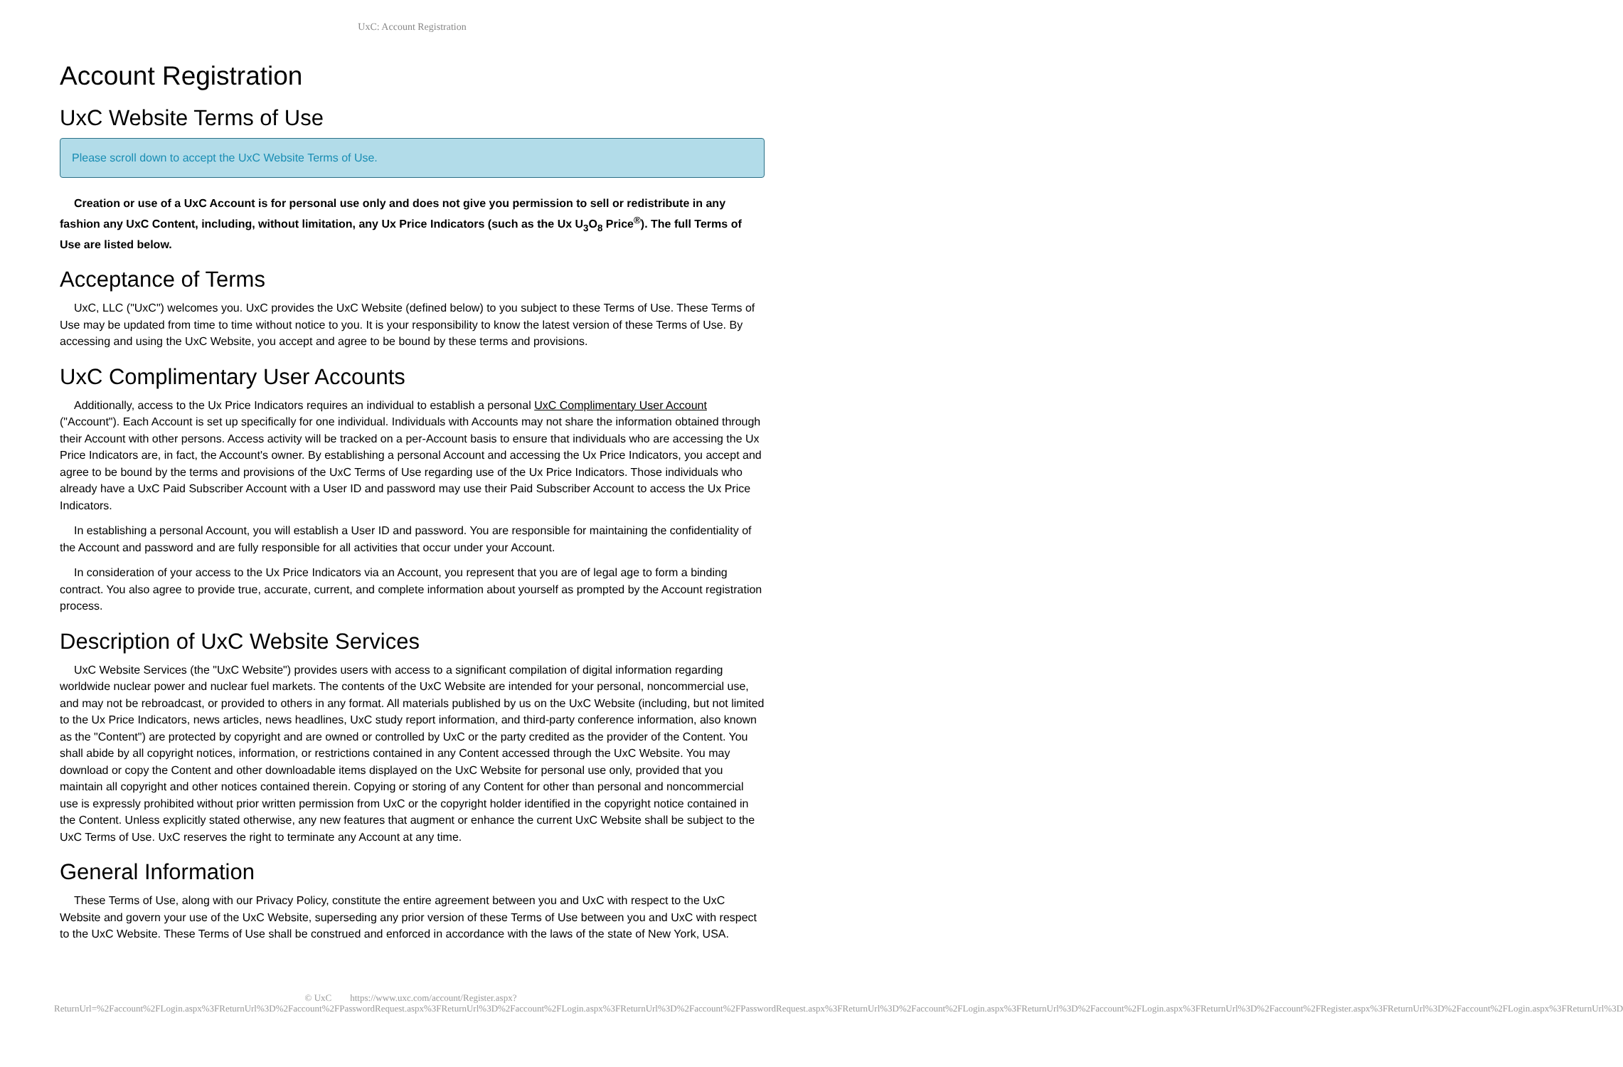UxC: Account Registration
Account Registration
UxC Website Terms of Use
Please scroll down to accept the UxC Website Terms of Use.
Creation or use of a UxC Account is for personal use only and does not give you permission to sell or redistribute in any fashion any UxC Content, including, without limitation, any Ux Price Indicators (such as the Ux U<sub>3</sub>O<sub>8</sub> Price<sup>®</sup>). The full Terms of Use are listed below.
Acceptance of Terms
UxC, LLC ("UxC") welcomes you. UxC provides the UxC Website (defined below) to you subject to these Terms of Use. These Terms of Use may be updated from time to time without notice to you. It is your responsibility to know the latest version of these Terms of Use. By accessing and using the UxC Website, you accept and agree to be bound by these terms and provisions.
UxC Complimentary User Accounts
Additionally, access to the Ux Price Indicators requires an individual to establish a personal UxC Complimentary User Account ("Account"). Each Account is set up specifically for one individual. Individuals with Accounts may not share the information obtained through their Account with other persons. Access activity will be tracked on a per-Account basis to ensure that individuals who are accessing the Ux Price Indicators are, in fact, the Account's owner. By establishing a personal Account and accessing the Ux Price Indicators, you accept and agree to be bound by the terms and provisions of the UxC Terms of Use regarding use of the Ux Price Indicators. Those individuals who already have a UxC Paid Subscriber Account with a User ID and password may use their Paid Subscriber Account to access the Ux Price Indicators.
In establishing a personal Account, you will establish a User ID and password. You are responsible for maintaining the confidentiality of the Account and password and are fully responsible for all activities that occur under your Account.
In consideration of your access to the Ux Price Indicators via an Account, you represent that you are of legal age to form a binding contract. You also agree to provide true, accurate, current, and complete information about yourself as prompted by the Account registration process.
Description of UxC Website Services
UxC Website Services (the "UxC Website") provides users with access to a significant compilation of digital information regarding worldwide nuclear power and nuclear fuel markets. The contents of the UxC Website are intended for your personal, noncommercial use, and may not be rebroadcast, or provided to others in any format. All materials published by us on the UxC Website (including, but not limited to the Ux Price Indicators, news articles, news headlines, UxC study report information, and third-party conference information, also known as the "Content") are protected by copyright and are owned or controlled by UxC or the party credited as the provider of the Content. You shall abide by all copyright notices, information, or restrictions contained in any Content accessed through the UxC Website. You may download or copy the Content and other downloadable items displayed on the UxC Website for personal use only, provided that you maintain all copyright and other notices contained therein. Copying or storing of any Content for other than personal and noncommercial use is expressly prohibited without prior written permission from UxC or the copyright holder identified in the copyright notice contained in the Content. Unless explicitly stated otherwise, any new features that augment or enhance the current UxC Website shall be subject to the UxC Terms of Use. UxC reserves the right to terminate any Account at any time.
General Information
These Terms of Use, along with our Privacy Policy, constitute the entire agreement between you and UxC with respect to the UxC Website and govern your use of the UxC Website, superseding any prior version of these Terms of Use between you and UxC with respect to the UxC Website. These Terms of Use shall be construed and enforced in accordance with the laws of the state of New York, USA.
© UxC https://www.uxc.com/account/Register.aspx?ReturnUrl=%2Faccount%2FLogin.aspx%3FReturnUrl%3D%2Faccount%2FPasswordRequest.aspx%3FReturnUrl%3D%2Faccount%2FLogin.aspx%3FReturnUrl%3D%2Faccount%2FPasswordRequest.aspx%3FReturnUrl%3D%2Faccount%2FLogin.aspx%3FReturnUrl%3D%2Faccount%2FLogin.aspx%3FReturnUrl%3D%2Faccount%2FRegister.aspx%3FReturnUrl%3D%2Faccount%2FLogin.aspx%3FReturnUrl%3D